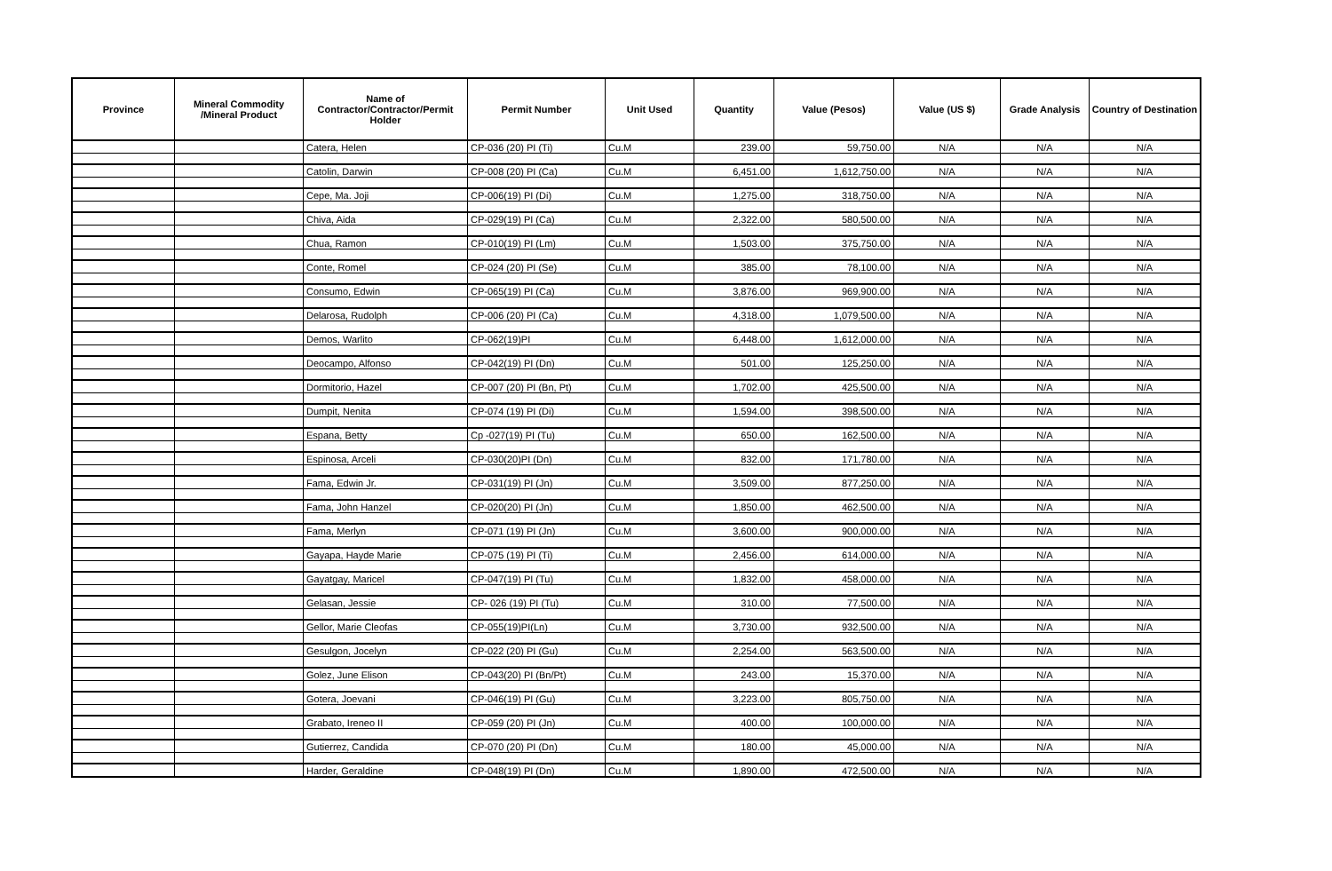| Province | Mineral Commodity /Mineral Product | Name of Contractor/Contractor/Permit Holder | Permit Number | Unit Used | Quantity | Value (Pesos) | Value (US $) | Grade Analysis | Country of Destination |
| --- | --- | --- | --- | --- | --- | --- | --- | --- | --- |
| | | Catera, Helen | CP-036 (20) PI (Ti) | Cu.M | 239.00 | 59,750.00 | N/A | N/A | N/A |
| | | Catolin, Darwin | CP-008 (20) PI (Ca) | Cu.M | 6,451.00 | 1,612,750.00 | N/A | N/A | N/A |
| | | Cepe, Ma. Joji | CP-006(19) PI (Di) | Cu.M | 1,275.00 | 318,750.00 | N/A | N/A | N/A |
| | | Chiva, Aida | CP-029(19) PI (Ca) | Cu.M | 2,322.00 | 580,500.00 | N/A | N/A | N/A |
| | | Chua, Ramon | CP-010(19) PI (Lm) | Cu.M | 1,503.00 | 375,750.00 | N/A | N/A | N/A |
| | | Conte, Romel | CP-024 (20) PI (Se) | Cu.M | 385.00 | 78,100.00 | N/A | N/A | N/A |
| | | Consumo, Edwin | CP-065(19) PI (Ca) | Cu.M | 3,876.00 | 969,900.00 | N/A | N/A | N/A |
| | | Delarosa, Rudolph | CP-006 (20) PI (Ca) | Cu.M | 4,318.00 | 1,079,500.00 | N/A | N/A | N/A |
| | | Demos, Warlito | CP-062(19)PI | Cu.M | 6,448.00 | 1,612,000.00 | N/A | N/A | N/A |
| | | Deocampo, Alfonso | CP-042(19) PI (Dn) | Cu.M | 501.00 | 125,250.00 | N/A | N/A | N/A |
| | | Dormitorio, Hazel | CP-007 (20) PI (Bn, Pt) | Cu.M | 1,702.00 | 425,500.00 | N/A | N/A | N/A |
| | | Dumpit, Nenita | CP-074 (19) PI (Di) | Cu.M | 1,594.00 | 398,500.00 | N/A | N/A | N/A |
| | | Espana, Betty | Cp -027(19) PI (Tu) | Cu.M | 650.00 | 162,500.00 | N/A | N/A | N/A |
| | | Espinosa, Arceli | CP-030(20)PI (Dn) | Cu.M | 832.00 | 171,780.00 | N/A | N/A | N/A |
| | | Fama, Edwin Jr. | CP-031(19) PI (Jn) | Cu.M | 3,509.00 | 877,250.00 | N/A | N/A | N/A |
| | | Fama, John Hanzel | CP-020(20) PI (Jn) | Cu.M | 1,850.00 | 462,500.00 | N/A | N/A | N/A |
| | | Fama, Merlyn | CP-071 (19) PI (Jn) | Cu.M | 3,600.00 | 900,000.00 | N/A | N/A | N/A |
| | | Gayapa, Hayde Marie | CP-075 (19) PI (Ti) | Cu.M | 2,456.00 | 614,000.00 | N/A | N/A | N/A |
| | | Gayatgay, Maricel | CP-047(19) PI (Tu) | Cu.M | 1,832.00 | 458,000.00 | N/A | N/A | N/A |
| | | Gelasan, Jessie | CP- 026 (19) PI (Tu) | Cu.M | 310.00 | 77,500.00 | N/A | N/A | N/A |
| | | Gellor, Marie Cleofas | CP-055(19)PI(Ln) | Cu.M | 3,730.00 | 932,500.00 | N/A | N/A | N/A |
| | | Gesulgon, Jocelyn | CP-022 (20) PI (Gu) | Cu.M | 2,254.00 | 563,500.00 | N/A | N/A | N/A |
| | | Golez, June Elison | CP-043(20) PI (Bn/Pt) | Cu.M | 243.00 | 15,370.00 | N/A | N/A | N/A |
| | | Gotera, Joevani | CP-046(19) PI (Gu) | Cu.M | 3,223.00 | 805,750.00 | N/A | N/A | N/A |
| | | Grabato, Ireneo II | CP-059 (20) PI (Jn) | Cu.M | 400.00 | 100,000.00 | N/A | N/A | N/A |
| | | Gutierrez, Candida | CP-070 (20) PI (Dn) | Cu.M | 180.00 | 45,000.00 | N/A | N/A | N/A |
| | | Harder, Geraldine | CP-048(19) PI (Dn) | Cu.M | 1,890.00 | 472,500.00 | N/A | N/A | N/A |